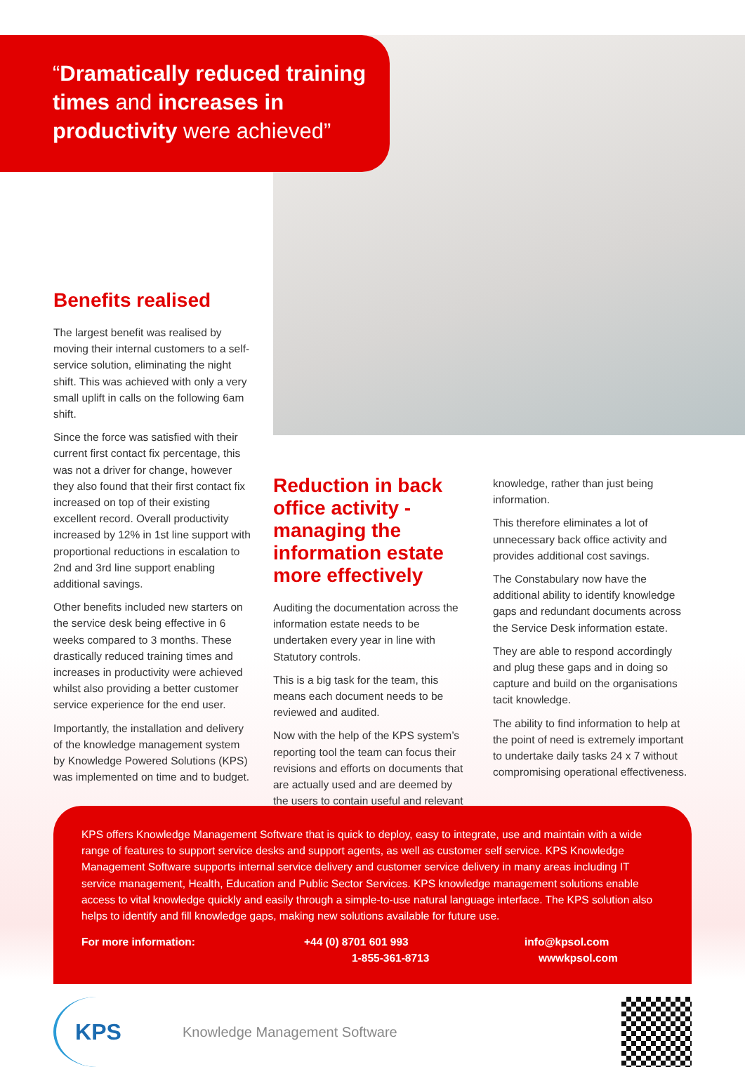“Dramatically reduced training times and increases in productivity were achieved”
Benefits realised
The largest benefit was realised by moving their internal customers to a self-service solution, eliminating the night shift. This was achieved with only a very small uplift in calls on the following 6am shift.
Since the force was satisfied with their current first contact fix percentage, this was not a driver for change, however they also found that their first contact fix increased on top of their existing excellent record. Overall productivity increased by 12% in 1st line support with proportional reductions in escalation to 2nd and 3rd line support enabling additional savings.
Other benefits included new starters on the service desk being effective in 6 weeks compared to 3 months. These drastically reduced training times and increases in productivity were achieved whilst also providing a better customer service experience for the end user.
Importantly, the installation and delivery of the knowledge management system by Knowledge Powered Solutions (KPS) was implemented on time and to budget.
Reduction in back office activity - managing the information estate more effectively
Auditing the documentation across the information estate needs to be undertaken every year in line with Statutory controls.
This is a big task for the team, this means each document needs to be reviewed and audited.
Now with the help of the KPS system’s reporting tool the team can focus their revisions and efforts on documents that are actually used and are deemed by the users to contain useful and relevant
knowledge, rather than just being information.
This therefore eliminates a lot of unnecessary back office activity and provides additional cost savings.
The Constabulary now have the additional ability to identify knowledge gaps and redundant documents across the Service Desk information estate.
They are able to respond accordingly and plug these gaps and in doing so capture and build on the organisations tacit knowledge.
The ability to find information to help at the point of need is extremely important to undertake daily tasks 24 x 7 without compromising operational effectiveness.
KPS offers Knowledge Management Software that is quick to deploy, easy to integrate, use and maintain with a wide range of features to support service desks and support agents, as well as customer self service. KPS Knowledge Management Software supports internal service delivery and customer service delivery in many areas including IT service management, Health, Education and Public Sector Services. KPS knowledge management solutions enable access to vital knowledge quickly and easily through a simple-to-use natural language interface. The KPS solution also helps to identify and fill knowledge gaps, making new solutions available for future use.
For more information: +44 (0) 8701 601 993
1-855-361-8713
info@kpsol.com
wwwkpsol.com
KPS
Knowledge Management Software